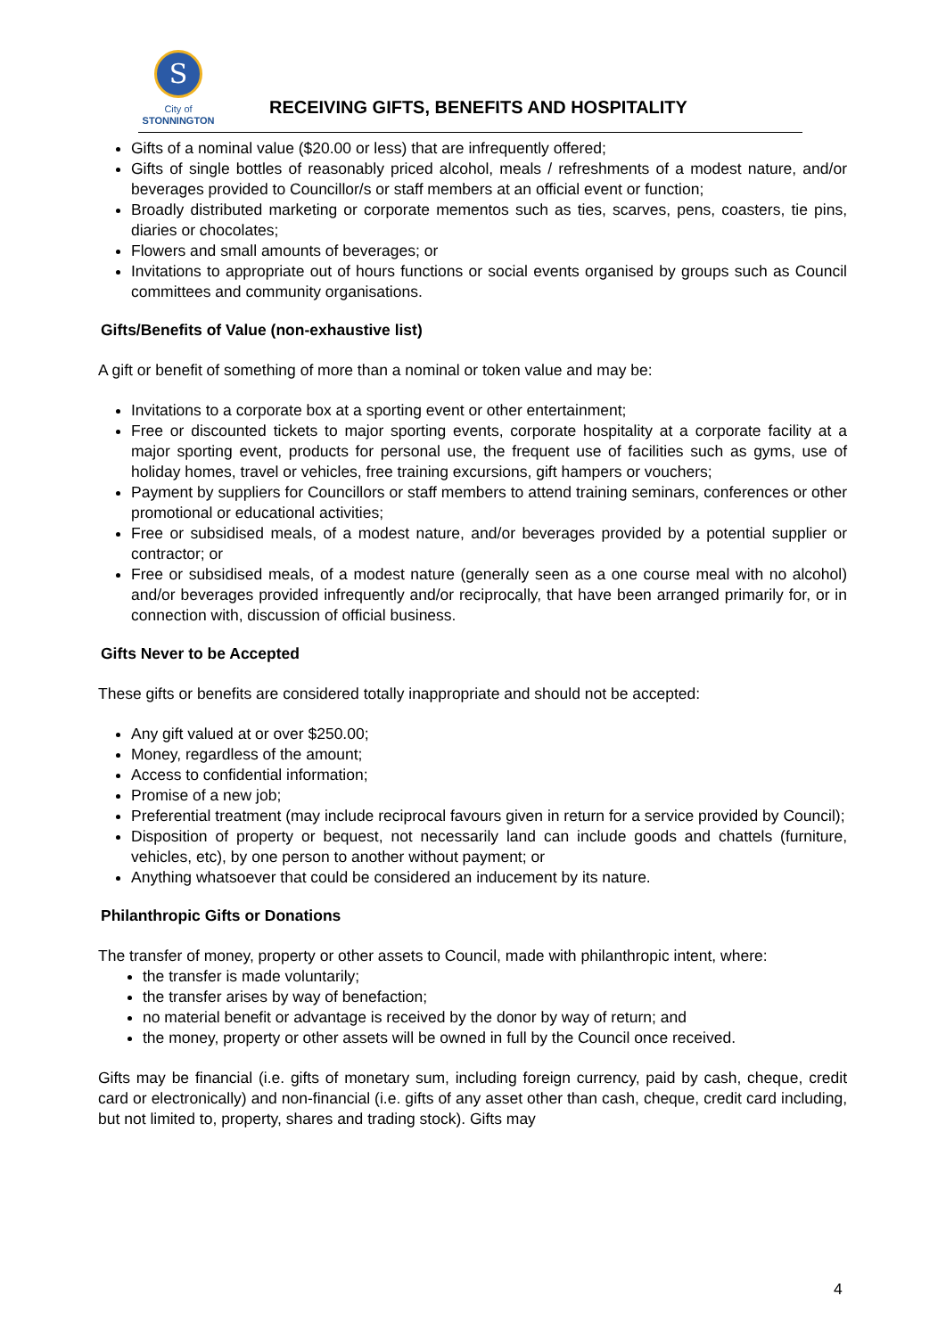S
City of
STONNINGTON
RECEIVING GIFTS, BENEFITS AND HOSPITALITY
Gifts of a nominal value ($20.00 or less) that are infrequently offered;
Gifts of single bottles of reasonably priced alcohol, meals / refreshments of a modest nature, and/or beverages provided to Councillor/s or staff members at an official event or function;
Broadly distributed marketing or corporate mementos such as ties, scarves, pens, coasters, tie pins, diaries or chocolates;
Flowers and small amounts of beverages; or
Invitations to appropriate out of hours functions or social events organised by groups such as Council committees and community organisations.
Gifts/Benefits of Value (non-exhaustive list)
A gift or benefit of something of more than a nominal or token value and may be:
Invitations to a corporate box at a sporting event or other entertainment;
Free or discounted tickets to major sporting events, corporate hospitality at a corporate facility at a major sporting event, products for personal use, the frequent use of facilities such as gyms, use of holiday homes, travel or vehicles, free training excursions, gift hampers or vouchers;
Payment by suppliers for Councillors or staff members to attend training seminars, conferences or other promotional or educational activities;
Free or subsidised meals, of a modest nature, and/or beverages provided by a potential supplier or contractor; or
Free or subsidised meals, of a modest nature (generally seen as a one course meal with no alcohol) and/or beverages provided infrequently and/or reciprocally, that have been arranged primarily for, or in connection with, discussion of official business.
Gifts Never to be Accepted
These gifts or benefits are considered totally inappropriate and should not be accepted:
Any gift valued at or over $250.00;
Money, regardless of the amount;
Access to confidential information;
Promise of a new job;
Preferential treatment (may include reciprocal favours given in return for a service provided by Council);
Disposition of property or bequest, not necessarily land can include goods and chattels (furniture, vehicles, etc), by one person to another without payment; or
Anything whatsoever that could be considered an inducement by its nature.
Philanthropic Gifts or Donations
The transfer of money, property or other assets to Council, made with philanthropic intent, where:
the transfer is made voluntarily;
the transfer arises by way of benefaction;
no material benefit or advantage is received by the donor by way of return; and
the money, property or other assets will be owned in full by the Council once received.
Gifts may be financial (i.e. gifts of monetary sum, including foreign currency, paid by cash, cheque, credit card or electronically) and non-financial (i.e. gifts of any asset other than cash, cheque, credit card including, but not limited to, property, shares and trading stock). Gifts may
4